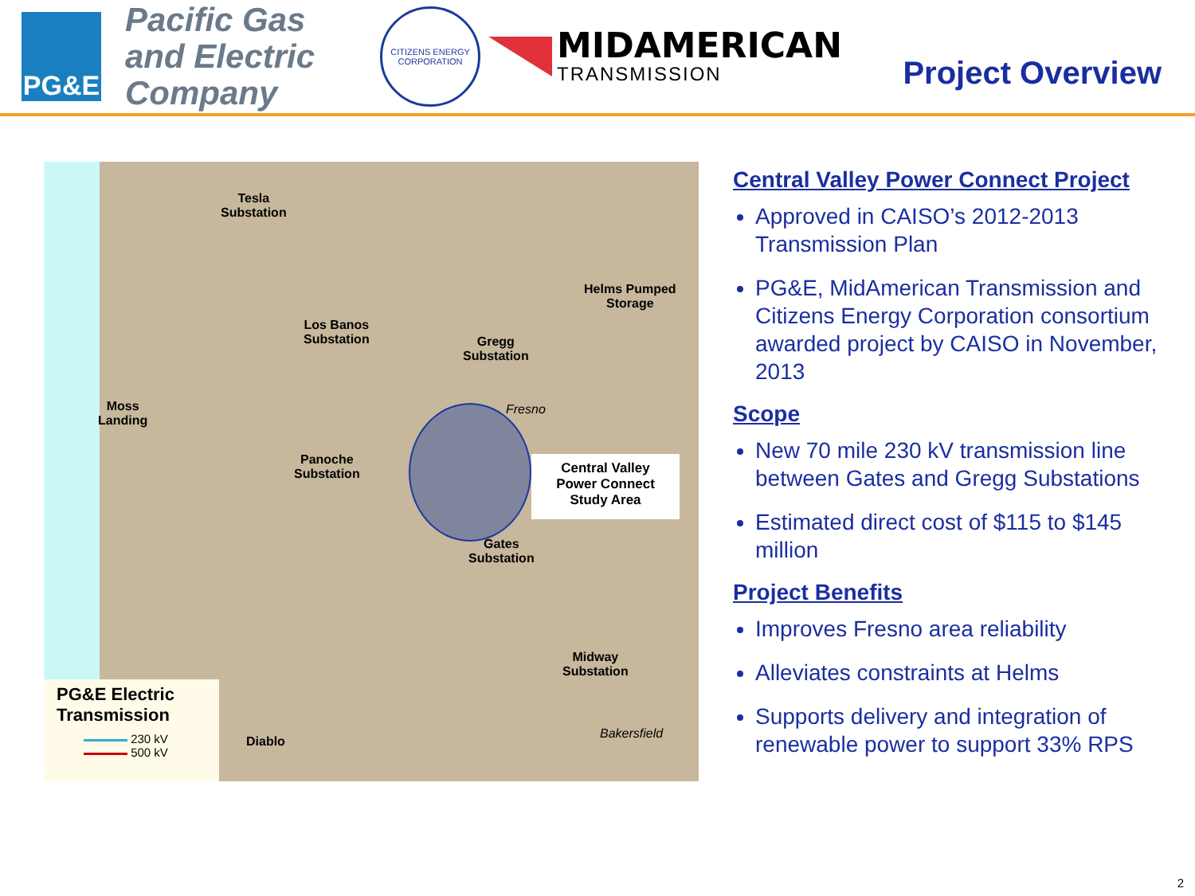PG&E
Pacific Gas and Electric Company
CITIZENS ENERGY CORPORATION
MIDAMERICAN
TRANSMISSION
Project Overview
Tesla
Substation
Helms Pumped
Storage
Los Banos
Substation
Gregg
Substation
Moss
Landing
Fresno
Panoche
Substation
Gates
Substation
Midway
Substation
Bakersfield
Diablo
Central Valley
Power Connect
Study Area
PG&E Electric
Transmission
230 kV
500 kV
Central Valley Power Connect Project
Approved in CAISO’s 2012-2013 Transmission Plan
PG&E, MidAmerican Transmission and Citizens Energy Corporation consortium awarded project by CAISO in November, 2013
Scope
New 70 mile 230 kV transmission line between Gates and Gregg Substations
Estimated direct cost of $115 to $145 million
Project Benefits
Improves Fresno area reliability
Alleviates constraints at Helms
Supports delivery and integration of renewable power to support 33% RPS
2